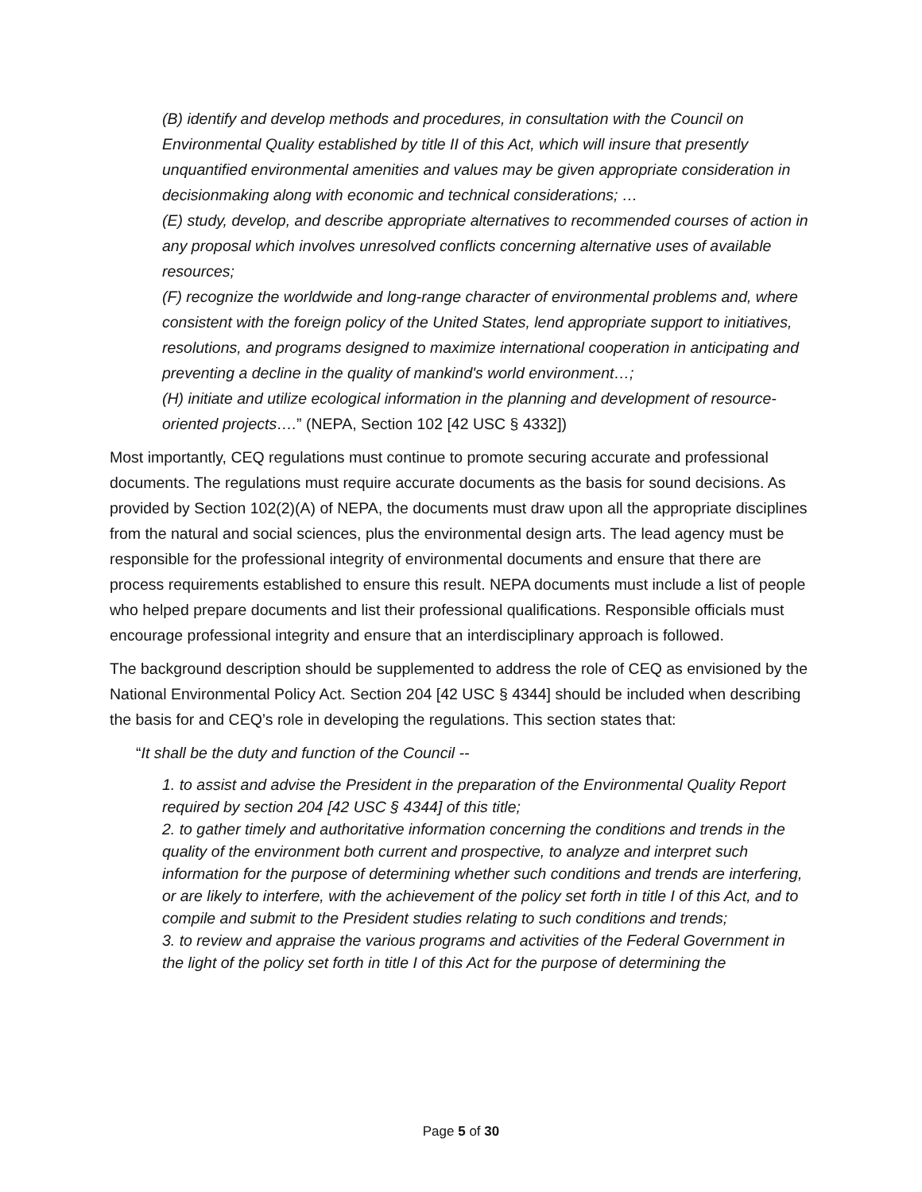(B) identify and develop methods and procedures, in consultation with the Council on Environmental Quality established by title II of this Act, which will insure that presently unquantified environmental amenities and values may be given appropriate consideration in decisionmaking along with economic and technical considerations; …
(E) study, develop, and describe appropriate alternatives to recommended courses of action in any proposal which involves unresolved conflicts concerning alternative uses of available resources;
(F) recognize the worldwide and long-range character of environmental problems and, where consistent with the foreign policy of the United States, lend appropriate support to initiatives, resolutions, and programs designed to maximize international cooperation in anticipating and preventing a decline in the quality of mankind's world environment…;
(H) initiate and utilize ecological information in the planning and development of resource-oriented projects….” (NEPA, Section 102 [42 USC § 4332])
Most importantly, CEQ regulations must continue to promote securing accurate and professional documents. The regulations must require accurate documents as the basis for sound decisions. As provided by Section 102(2)(A) of NEPA, the documents must draw upon all the appropriate disciplines from the natural and social sciences, plus the environmental design arts. The lead agency must be responsible for the professional integrity of environmental documents and ensure that there are process requirements established to ensure this result. NEPA documents must include a list of people who helped prepare documents and list their professional qualifications. Responsible officials must encourage professional integrity and ensure that an interdisciplinary approach is followed.
The background description should be supplemented to address the role of CEQ as envisioned by the National Environmental Policy Act. Section 204 [42 USC § 4344] should be included when describing the basis for and CEQ’s role in developing the regulations. This section states that:
“It shall be the duty and function of the Council --
1. to assist and advise the President in the preparation of the Environmental Quality Report required by section 204 [42 USC § 4344] of this title;
2. to gather timely and authoritative information concerning the conditions and trends in the quality of the environment both current and prospective, to analyze and interpret such information for the purpose of determining whether such conditions and trends are interfering, or are likely to interfere, with the achievement of the policy set forth in title I of this Act, and to compile and submit to the President studies relating to such conditions and trends;
3. to review and appraise the various programs and activities of the Federal Government in the light of the policy set forth in title I of this Act for the purpose of determining the
Page 5 of 30